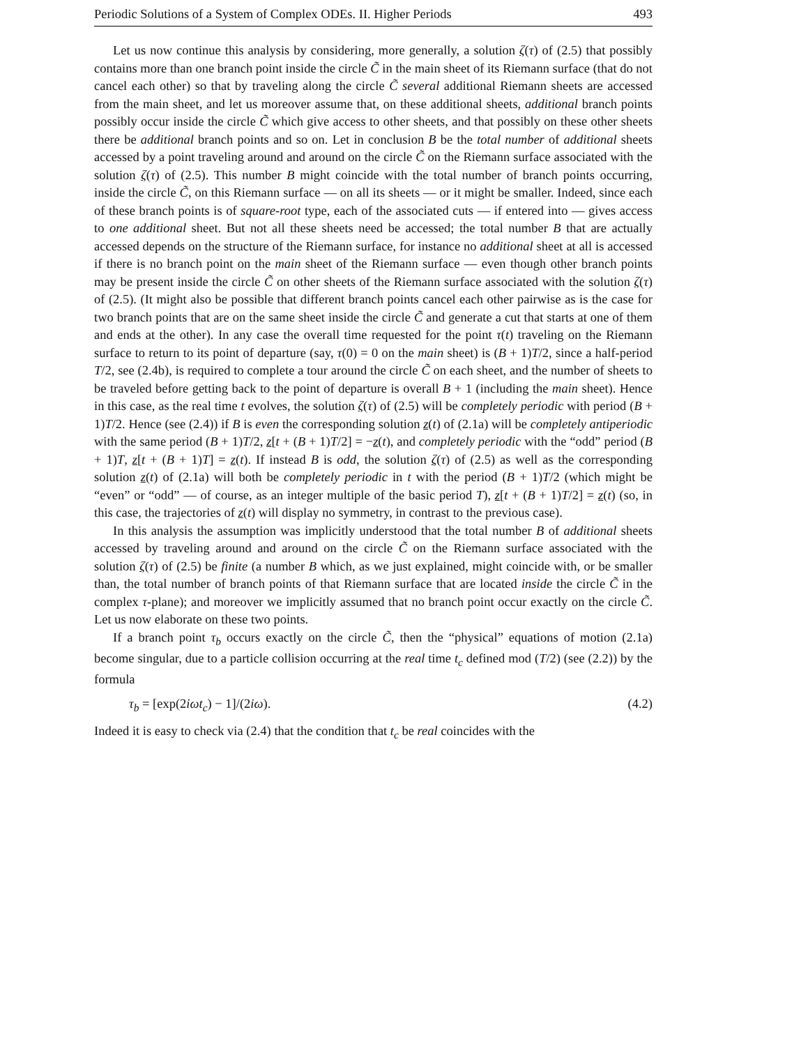Periodic Solutions of a System of Complex ODEs. II. Higher Periods 493
Let us now continue this analysis by considering, more generally, a solution ζ(τ) of (2.5) that possibly contains more than one branch point inside the circle C̃ in the main sheet of its Riemann surface (that do not cancel each other) so that by traveling along the circle C̃ several additional Riemann sheets are accessed from the main sheet, and let us moreover assume that, on these additional sheets, additional branch points possibly occur inside the circle C̃ which give access to other sheets, and that possibly on these other sheets there be additional branch points and so on. Let in conclusion B be the total number of additional sheets accessed by a point traveling around and around on the circle C̃ on the Riemann surface associated with the solution ζ(τ) of (2.5). This number B might coincide with the total number of branch points occurring, inside the circle C̃, on this Riemann surface — on all its sheets — or it might be smaller. Indeed, since each of these branch points is of square-root type, each of the associated cuts — if entered into — gives access to one additional sheet. But not all these sheets need be accessed; the total number B that are actually accessed depends on the structure of the Riemann surface, for instance no additional sheet at all is accessed if there is no branch point on the main sheet of the Riemann surface — even though other branch points may be present inside the circle C̃ on other sheets of the Riemann surface associated with the solution ζ(τ) of (2.5). (It might also be possible that different branch points cancel each other pairwise as is the case for two branch points that are on the same sheet inside the circle C̃ and generate a cut that starts at one of them and ends at the other). In any case the overall time requested for the point τ(t) traveling on the Riemann surface to return to its point of departure (say, τ(0) = 0 on the main sheet) is (B + 1)T/2, since a half-period T/2, see (2.4b), is required to complete a tour around the circle C̃ on each sheet, and the number of sheets to be traveled before getting back to the point of departure is overall B + 1 (including the main sheet). Hence in this case, as the real time t evolves, the solution ζ(τ) of (2.5) will be completely periodic with period (B + 1)T/2. Hence (see (2.4)) if B is even the corresponding solution z(t) of (2.1a) will be completely antiperiodic with the same period (B + 1)T/2, z[t + (B + 1)T/2] = −z(t), and completely periodic with the “odd” period (B + 1)T, z[t + (B + 1)T] = z(t). If instead B is odd, the solution ζ(τ) of (2.5) as well as the corresponding solution z(t) of (2.1a) will both be completely periodic in t with the period (B + 1)T/2 (which might be “even” or “odd” — of course, as an integer multiple of the basic period T), z[t + (B + 1)T/2] = z(t) (so, in this case, the trajectories of z(t) will display no symmetry, in contrast to the previous case).
In this analysis the assumption was implicitly understood that the total number B of additional sheets accessed by traveling around and around on the circle C̃ on the Riemann surface associated with the solution ζ(τ) of (2.5) be finite (a number B which, as we just explained, might coincide with, or be smaller than, the total number of branch points of that Riemann surface that are located inside the circle C̃ in the complex τ-plane); and moreover we implicitly assumed that no branch point occur exactly on the circle C̃. Let us now elaborate on these two points.
If a branch point τ<sub>b</sub> occurs exactly on the circle C̃, then the “physical” equations of motion (2.1a) become singular, due to a particle collision occurring at the real time t<sub>c</sub> defined mod (T/2) (see (2.2)) by the formula
τ<sub>b</sub> = [exp(2iωt<sub>c</sub>) − 1]/(2iω). (4.2)
Indeed it is easy to check via (2.4) that the condition that t<sub>c</sub> be real coincides with the